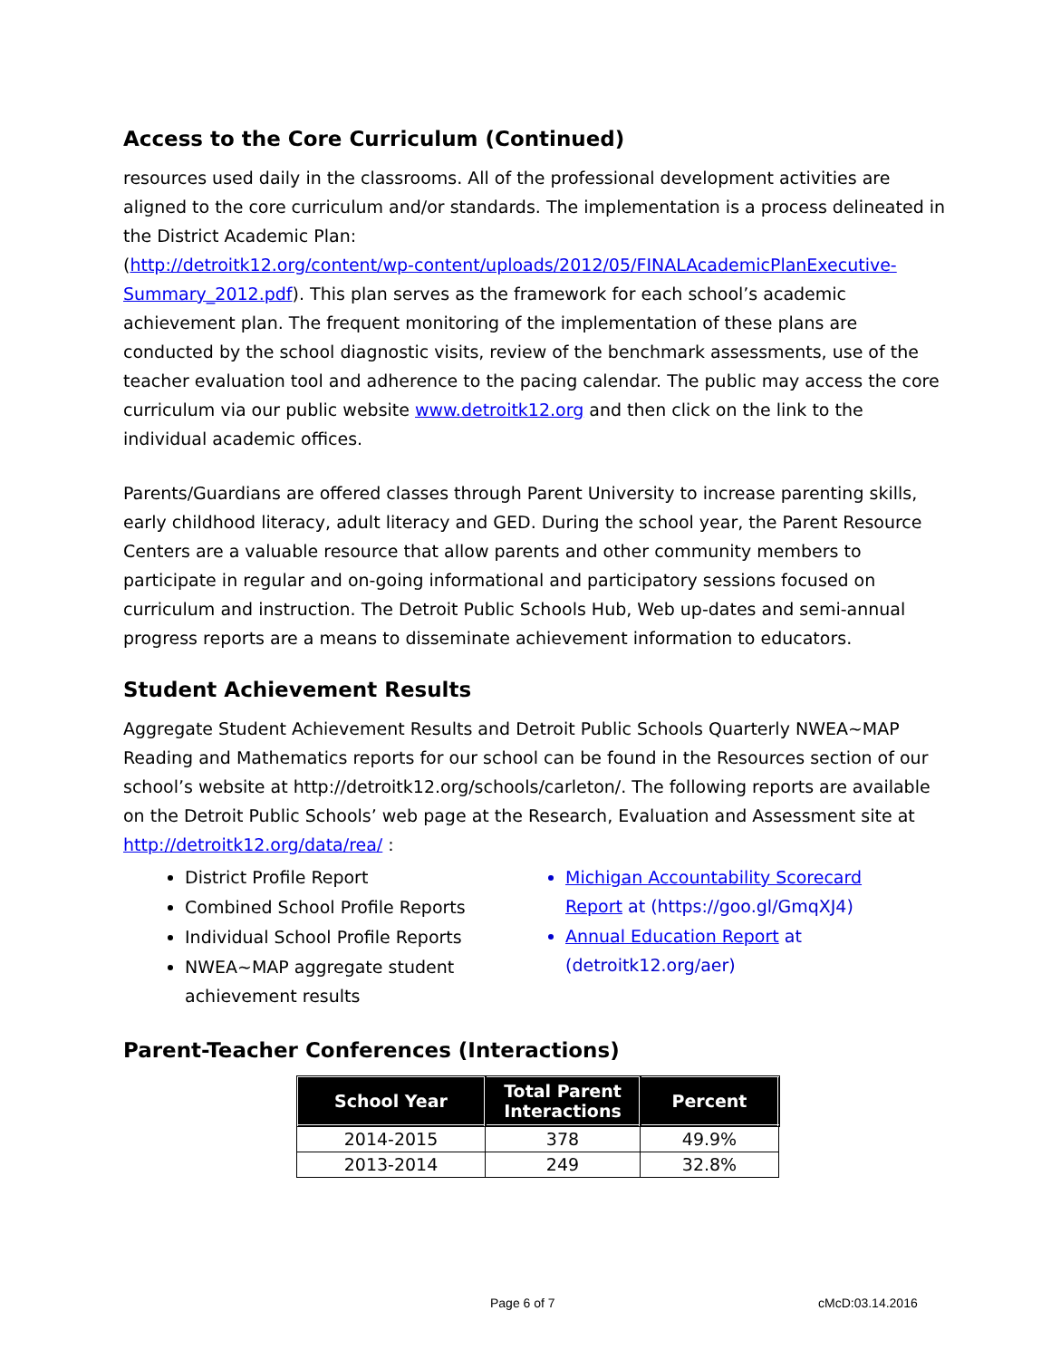Access to the Core Curriculum (Continued)
resources used daily in the classrooms. All of the professional development activities are aligned to the core curriculum and/or standards. The implementation is a process delineated in the District Academic Plan:
(http://detroitk12.org/content/wp-content/uploads/2012/05/FINALAcademicPlanExecutive-Summary_2012.pdf). This plan serves as the framework for each school’s academic achievement plan. The frequent monitoring of the implementation of these plans are conducted by the school diagnostic visits, review of the benchmark assessments, use of the teacher evaluation tool and adherence to the pacing calendar. The public may access the core curriculum via our public website www.detroitk12.org and then click on the link to the individual academic offices.
Parents/Guardians are offered classes through Parent University to increase parenting skills, early childhood literacy, adult literacy and GED. During the school year, the Parent Resource Centers are a valuable resource that allow parents and other community members to participate in regular and on-going informational and participatory sessions focused on curriculum and instruction. The Detroit Public Schools Hub, Web up-dates and semi-annual progress reports are a means to disseminate achievement information to educators.
Student Achievement Results
Aggregate Student Achievement Results and Detroit Public Schools Quarterly NWEA~MAP Reading and Mathematics reports for our school can be found in the Resources section of our school’s website at http://detroitk12.org/schools/carleton/. The following reports are available on the Detroit Public Schools’ web page at the Research, Evaluation and Assessment site at http://detroitk12.org/data/rea/ :
District Profile Report
Combined School Profile Reports
Individual School Profile Reports
NWEA~MAP aggregate student achievement results
Michigan Accountability Scorecard Report at (https://goo.gl/GmqXJ4)
Annual Education Report at (detroitk12.org/aer)
Parent-Teacher Conferences (Interactions)
| School Year | Total Parent Interactions | Percent |
| --- | --- | --- |
| 2014-2015 | 378 | 49.9% |
| 2013-2014 | 249 | 32.8% |
Page 6 of 7 cMcD:03.14.2016